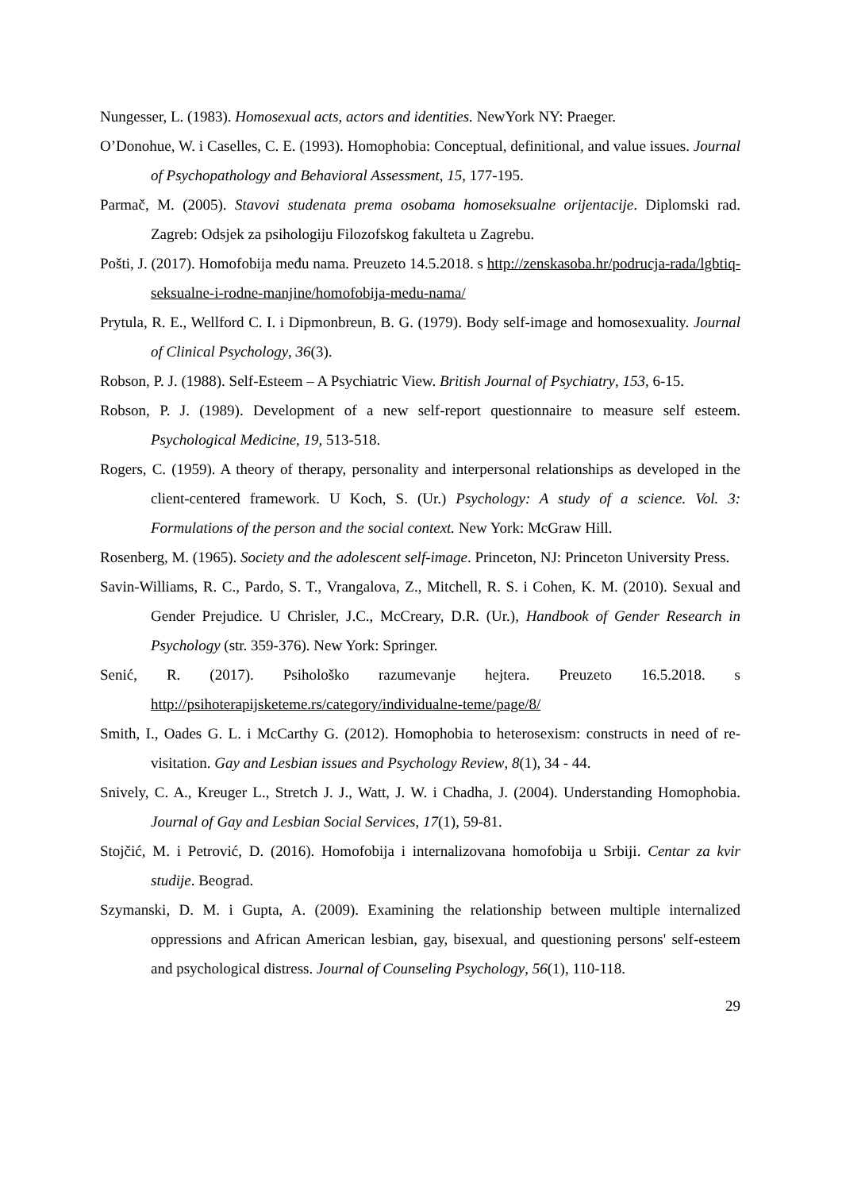Nungesser, L. (1983). Homosexual acts, actors and identities. NewYork NY: Praeger.
O’Donohue, W. i Caselles, C. E. (1993). Homophobia: Conceptual, definitional, and value issues. Journal of Psychopathology and Behavioral Assessment, 15, 177-195.
Parmač, M. (2005). Stavovi studenata prema osobama homoseksualne orijentacije. Diplomski rad. Zagreb: Odsjek za psihologiju Filozofskog fakulteta u Zagrebu.
Pošti, J. (2017). Homofobija među nama. Preuzeto 14.5.2018. s http://zenskasoba.hr/podrucja-rada/lgbtiq-seksualne-i-rodne-manjine/homofobija-medu-nama/
Prytula, R. E., Wellford C. I. i Dipmonbreun, B. G. (1979). Body self-image and homosexuality. Journal of Clinical Psychology, 36(3).
Robson, P. J. (1988). Self-Esteem – A Psychiatric View. British Journal of Psychiatry, 153, 6-15.
Robson, P. J. (1989). Development of a new self-report questionnaire to measure self esteem. Psychological Medicine, 19, 513-518.
Rogers, C. (1959). A theory of therapy, personality and interpersonal relationships as developed in the client-centered framework. U Koch, S. (Ur.) Psychology: A study of a science. Vol. 3: Formulations of the person and the social context. New York: McGraw Hill.
Rosenberg, M. (1965). Society and the adolescent self-image. Princeton, NJ: Princeton University Press.
Savin-Williams, R. C., Pardo, S. T., Vrangalova, Z., Mitchell, R. S. i Cohen, K. M. (2010). Sexual and Gender Prejudice. U Chrisler, J.C., McCreary, D.R. (Ur.), Handbook of Gender Research in Psychology (str. 359-376). New York: Springer.
Senić, R. (2017). Psihološko razumevanje hejtera. Preuzeto 16.5.2018. s http://psihoterapijsketeme.rs/category/individualne-teme/page/8/
Smith, I., Oades G. L. i McCarthy G. (2012). Homophobia to heterosexism: constructs in need of re-visitation. Gay and Lesbian issues and Psychology Review, 8(1), 34 - 44.
Snively, C. A., Kreuger L., Stretch J. J., Watt, J. W. i Chadha, J. (2004). Understanding Homophobia. Journal of Gay and Lesbian Social Services, 17(1), 59-81.
Stojčić, M. i Petrović, D. (2016). Homofobija i internalizovana homofobija u Srbiji. Centar za kvir studije. Beograd.
Szymanski, D. M. i Gupta, A. (2009). Examining the relationship between multiple internalized oppressions and African American lesbian, gay, bisexual, and questioning persons' self-esteem and psychological distress. Journal of Counseling Psychology, 56(1), 110-118.
29